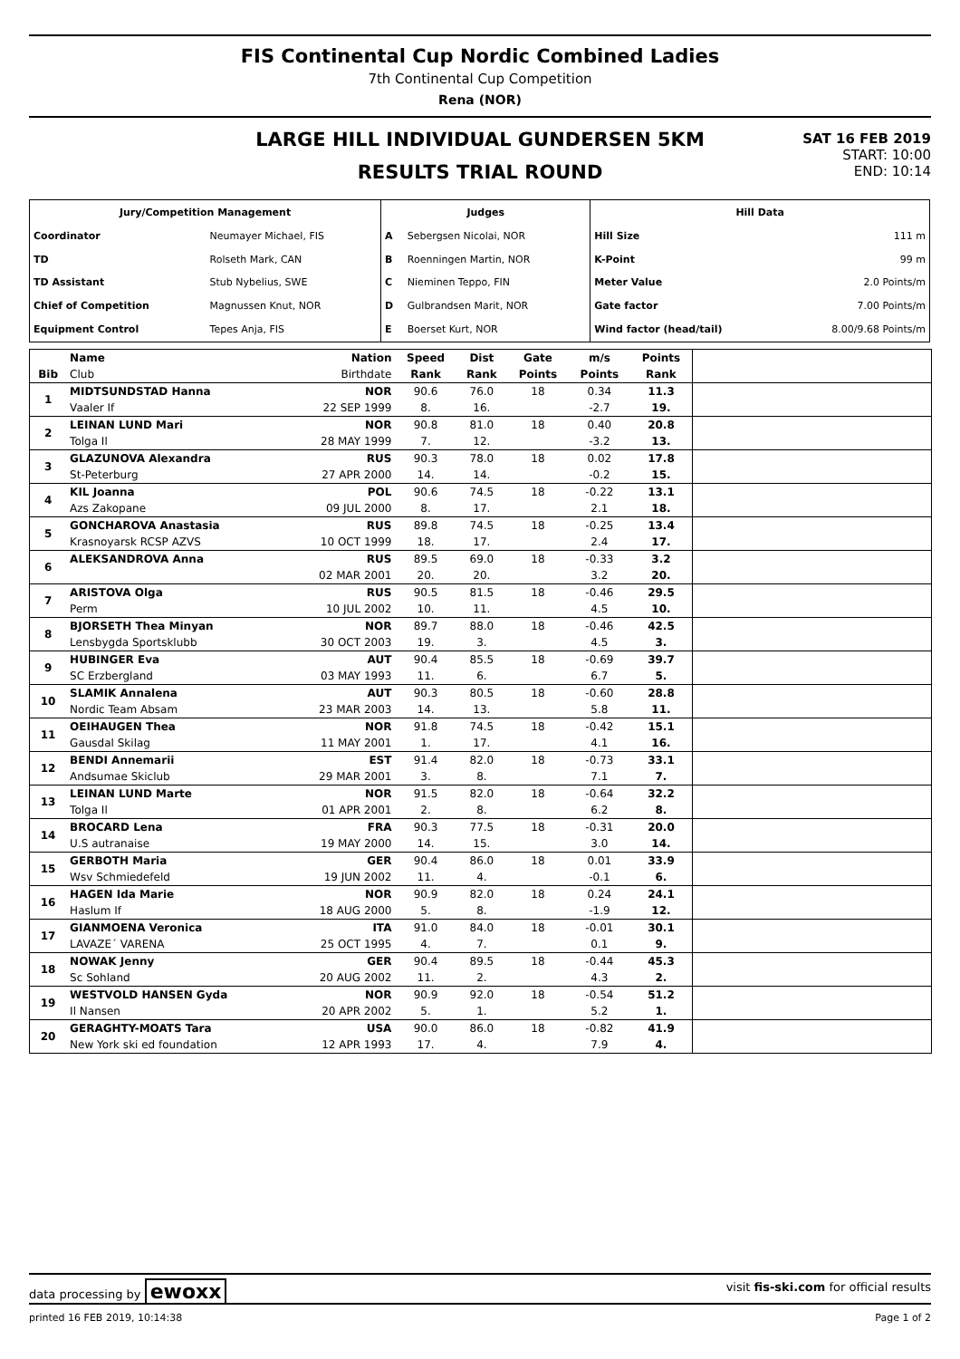FIS Continental Cup Nordic Combined Ladies
7th Continental Cup Competition
Rena (NOR)
LARGE HILL INDIVIDUAL GUNDERSEN 5KM
RESULTS TRIAL ROUND
SAT 16 FEB 2019
START: 10:00
END: 10:14
| Jury/Competition Management | | Judges | | Hill Data | |
| Coordinator | Neumayer Michael, FIS | A | Sebergsen Nicolai, NOR | Hill Size | 111 m |
| TD | Rolseth Mark, CAN | B | Roenningen Martin, NOR | K-Point | 99 m |
| TD Assistant | Stub Nybelius, SWE | C | Nieminen Teppo, FIN | Meter Value | 2.0 Points/m |
| Chief of Competition | Magnussen Knut, NOR | D | Gulbrandsen Marit, NOR | Gate factor | 7.00 Points/m |
| Equipment Control | Tepes Anja, FIS | E | Boerset Kurt, NOR | Wind factor (head/tail) | 8.00/9.68 Points/m |
| | Name | Nation | Speed | Dist | Gate | m/s | Points | |
| --- | --- | --- | --- | --- | --- | --- | --- | --- |
| Bib | Club | Birthdate | Rank | Rank | Points | Points | Rank | |
| 1 | MIDTSUNDSTAD Hanna | NOR | 90.6 | 76.0 | 18 | 0.34 | 11.3 | |
| | Vaaler If | 22 SEP 1999 | 8. | 16. | | -2.7 | 19. | |
| 2 | LEINAN LUND Mari | NOR | 90.8 | 81.0 | 18 | 0.40 | 20.8 | |
| | Tolga Il | 28 MAY 1999 | 7. | 12. | | -3.2 | 13. | |
| 3 | GLAZUNOVA Alexandra | RUS | 90.3 | 78.0 | 18 | 0.02 | 17.8 | |
| | St-Peterburg | 27 APR 2000 | 14. | 14. | | -0.2 | 15. | |
| 4 | KIL Joanna | POL | 90.6 | 74.5 | 18 | -0.22 | 13.1 | |
| | Azs Zakopane | 09 JUL 2000 | 8. | 17. | | 2.1 | 18. | |
| 5 | GONCHAROVA Anastasia | RUS | 89.8 | 74.5 | 18 | -0.25 | 13.4 | |
| | Krasnoyarsk RCSP AZVS | 10 OCT 1999 | 18. | 17. | | 2.4 | 17. | |
| 6 | ALEKSANDROVA Anna | RUS | 89.5 | 69.0 | 18 | -0.33 | 3.2 | |
| | | 02 MAR 2001 | 20. | 20. | | 3.2 | 20. | |
| 7 | ARISTOVA Olga | RUS | 90.5 | 81.5 | 18 | -0.46 | 29.5 | |
| | Perm | 10 JUL 2002 | 10. | 11. | | 4.5 | 10. | |
| 8 | BJORSETH Thea Minyan | NOR | 89.7 | 88.0 | 18 | -0.46 | 42.5 | |
| | Lensbygda Sportsklubb | 30 OCT 2003 | 19. | 3. | | 4.5 | 3. | |
| 9 | HUBINGER Eva | AUT | 90.4 | 85.5 | 18 | -0.69 | 39.7 | |
| | SC Erzbergland | 03 MAY 1993 | 11. | 6. | | 6.7 | 5. | |
| 10 | SLAMIK Annalena | AUT | 90.3 | 80.5 | 18 | -0.60 | 28.8 | |
| | Nordic Team Absam | 23 MAR 2003 | 14. | 13. | | 5.8 | 11. | |
| 11 | OEIHAUGEN Thea | NOR | 91.8 | 74.5 | 18 | -0.42 | 15.1 | |
| | Gausdal Skilag | 11 MAY 2001 | 1. | 17. | | 4.1 | 16. | |
| 12 | BENDI Annemarii | EST | 91.4 | 82.0 | 18 | -0.73 | 33.1 | |
| | Andsumae Skiclub | 29 MAR 2001 | 3. | 8. | | 7.1 | 7. | |
| 13 | LEINAN LUND Marte | NOR | 91.5 | 82.0 | 18 | -0.64 | 32.2 | |
| | Tolga Il | 01 APR 2001 | 2. | 8. | | 6.2 | 8. | |
| 14 | BROCARD Lena | FRA | 90.3 | 77.5 | 18 | -0.31 | 20.0 | |
| | U.S autranaise | 19 MAY 2000 | 14. | 15. | | 3.0 | 14. | |
| 15 | GERBOTH Maria | GER | 90.4 | 86.0 | 18 | 0.01 | 33.9 | |
| | Wsv Schmiedefeld | 19 JUN 2002 | 11. | 4. | | -0.1 | 6. | |
| 16 | HAGEN Ida Marie | NOR | 90.9 | 82.0 | 18 | 0.24 | 24.1 | |
| | Haslum If | 18 AUG 2000 | 5. | 8. | | -1.9 | 12. | |
| 17 | GIANMOENA Veronica | ITA | 91.0 | 84.0 | 18 | -0.01 | 30.1 | |
| | LAVAZE´ VARENA | 25 OCT 1995 | 4. | 7. | | 0.1 | 9. | |
| 18 | NOWAK Jenny | GER | 90.4 | 89.5 | 18 | -0.44 | 45.3 | |
| | Sc Sohland | 20 AUG 2002 | 11. | 2. | | 4.3 | 2. | |
| 19 | WESTVOLD HANSEN Gyda | NOR | 90.9 | 92.0 | 18 | -0.54 | 51.2 | |
| | Il Nansen | 20 APR 2002 | 5. | 1. | | 5.2 | 1. | |
| 20 | GERAGHTY-MOATS Tara | USA | 90.0 | 86.0 | 18 | -0.82 | 41.9 | |
| | New York ski ed foundation | 12 APR 1993 | 17. | 4. | | 7.9 | 4. | |
data processing by ewoxx visit fis-ski.com for official results
printed 16 FEB 2019, 10:14:38 Page 1 of 2